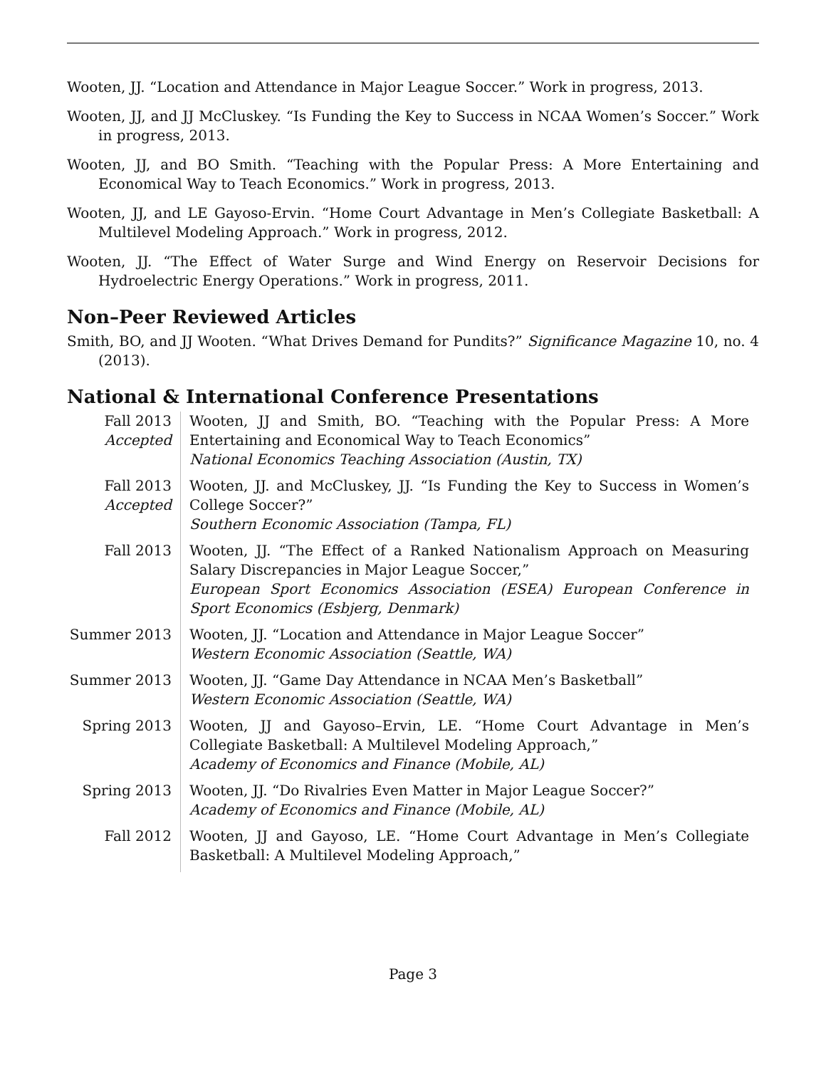Wooten, JJ. “Location and Attendance in Major League Soccer.” Work in progress, 2013.
Wooten, JJ, and JJ McCluskey. “Is Funding the Key to Success in NCAA Women’s Soccer.” Work in progress, 2013.
Wooten, JJ, and BO Smith. “Teaching with the Popular Press: A More Entertaining and Economical Way to Teach Economics.” Work in progress, 2013.
Wooten, JJ, and LE Gayoso-Ervin. “Home Court Advantage in Men’s Collegiate Basketball: A Multilevel Modeling Approach.” Work in progress, 2012.
Wooten, JJ. “The Effect of Water Surge and Wind Energy on Reservoir Decisions for Hydroelectric Energy Operations.” Work in progress, 2011.
Non–Peer Reviewed Articles
Smith, BO, and JJ Wooten. “What Drives Demand for Pundits?” Significance Magazine 10, no. 4 (2013).
National & International Conference Presentations
| Fall 2013 Accepted | Wooten, JJ and Smith, BO. “Teaching with the Popular Press: A More Entertaining and Economical Way to Teach Economics” National Economics Teaching Association (Austin, TX) |
| Fall 2013 Accepted | Wooten, JJ. and McCluskey, JJ. “Is Funding the Key to Success in Women’s College Soccer?” Southern Economic Association (Tampa, FL) |
| Fall 2013 | Wooten, JJ. “The Effect of a Ranked Nationalism Approach on Measuring Salary Discrepancies in Major League Soccer,” European Sport Economics Association (ESEA) European Conference in Sport Economics (Esbjerg, Denmark) |
| Summer 2013 | Wooten, JJ. “Location and Attendance in Major League Soccer” Western Economic Association (Seattle, WA) |
| Summer 2013 | Wooten, JJ. “Game Day Attendance in NCAA Men’s Basketball” Western Economic Association (Seattle, WA) |
| Spring 2013 | Wooten, JJ and Gayoso–Ervin, LE. “Home Court Advantage in Men’s Collegiate Basketball: A Multilevel Modeling Approach,” Academy of Economics and Finance (Mobile, AL) |
| Spring 2013 | Wooten, JJ. “Do Rivalries Even Matter in Major League Soccer?” Academy of Economics and Finance (Mobile, AL) |
| Fall 2012 | Wooten, JJ and Gayoso, LE. “Home Court Advantage in Men’s Collegiate Basketball: A Multilevel Modeling Approach,” |
Page 3